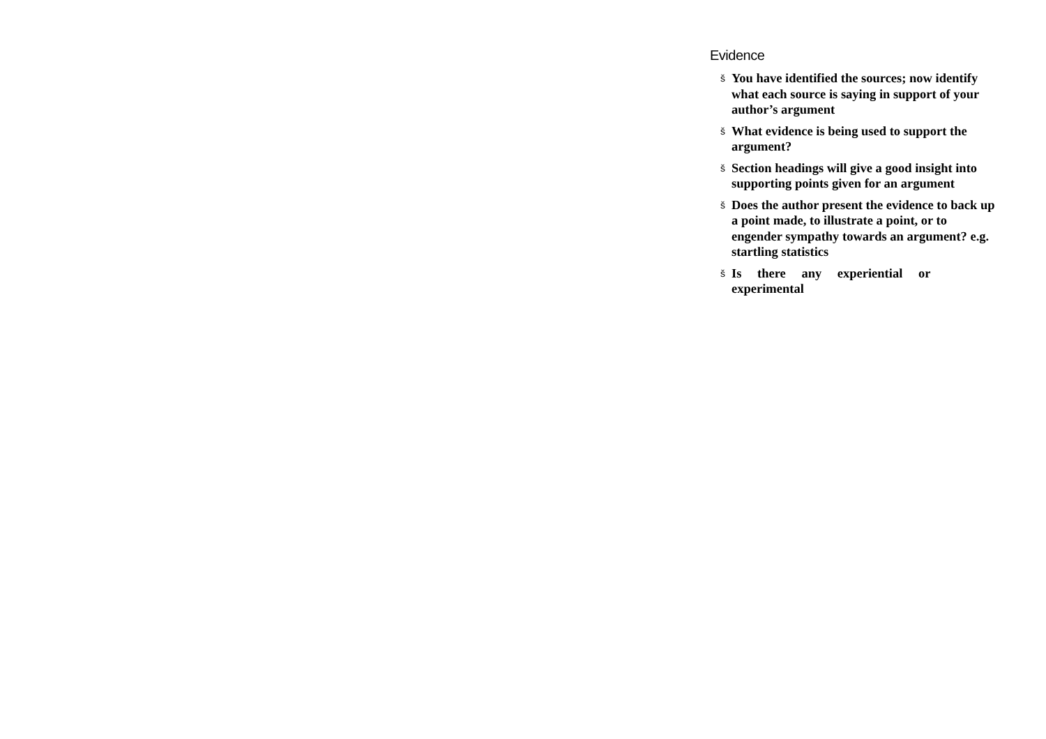Evidence
š You have identified the sources; now identify what each source is saying in support of your author’s argument
š What evidence is being used to support the argument?
š Section headings will give a good insight into supporting points given for an argument
š Does the author present the evidence to back up a point made, to illustrate a point, or to engender sympathy towards an argument? e.g. startling statistics
š Is there any experiential or experimental